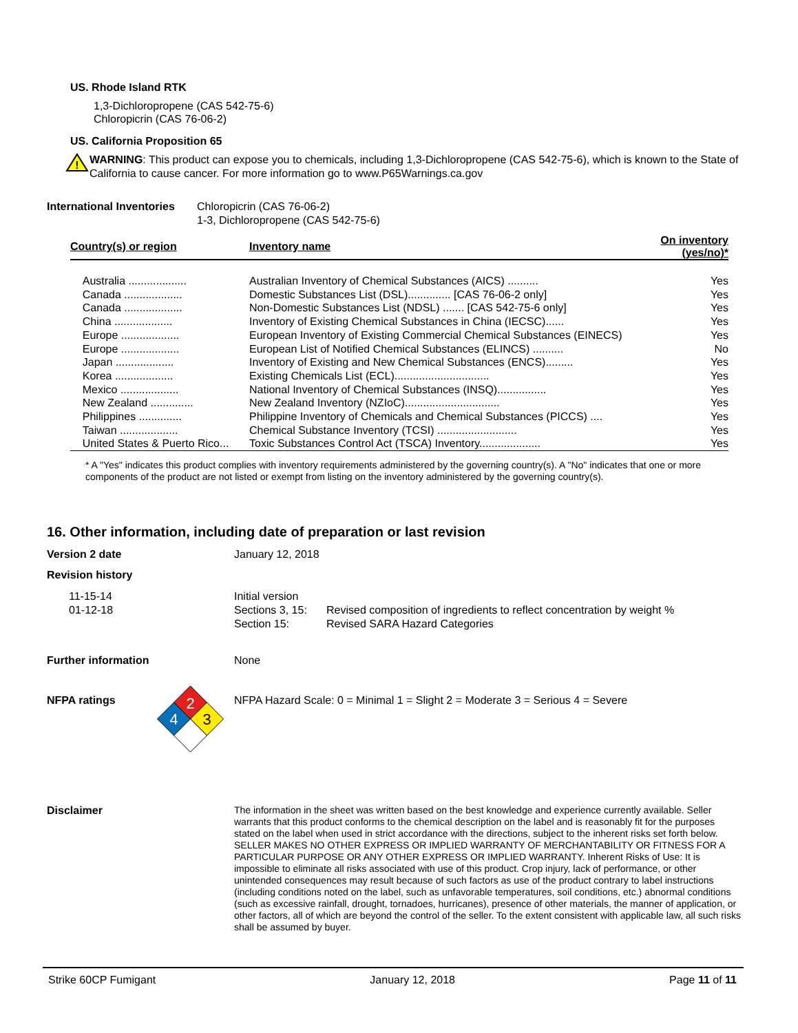US. Rhode Island RTK
1,3-Dichloropropene (CAS 542-75-6)
Chloropicrin (CAS 76-06-2)
US. California Proposition 65
!
WARNING: This product can expose you to chemicals, including 1,3-Dichloropropene (CAS 542-75-6), which is known to the State of California to cause cancer. For more information go to www.P65Warnings.ca.gov
International Inventories
Chloropicrin (CAS 76-06-2)
1-3, Dichloropropene (CAS 542-75-6)
| Country(s) or region | Inventory name | On inventory (yes/no)* |
| --- | --- | --- |
| Australia ................... | Australian Inventory of Chemical Substances (AICS) .......... | Yes |
| Canada ................... | Domestic Substances List (DSL).............. [CAS 76-06-2 only] | Yes |
| Canada ................... | Non-Domestic Substances List (NDSL) ....... [CAS 542-75-6 only] | Yes |
| China ................... | Inventory of Existing Chemical Substances in China (IECSC)...... | Yes |
| Europe ................... | European Inventory of Existing Commercial Chemical Substances (EINECS) | Yes |
| Europe ................... | European List of Notified Chemical Substances (ELINCS) .......... | No |
| Japan ................... | Inventory of Existing and New Chemical Substances (ENCS)......... | Yes |
| Korea ................... | Existing Chemicals List (ECL)............................... | Yes |
| Mexico ................... | National Inventory of Chemical Substances (INSQ)................ | Yes |
| New Zealand .............. | New Zealand Inventory (NZIoC)............................... | Yes |
| Philippines .............. | Philippine Inventory of Chemicals and Chemical Substances (PICCS) .... | Yes |
| Taiwan ................... | Chemical Substance Inventory (TCSI) .......................... | Yes |
| United States & Puerto Rico... | Toxic Substances Control Act (TSCA) Inventory.................... | Yes |
* A "Yes" indicates this product complies with inventory requirements administered by the governing country(s). A "No" indicates that one or more components of the product are not listed or exempt from listing on the inventory administered by the governing country(s).
16. Other information, including date of preparation or last revision
Version 2 date January 12, 2018
Revision history
11-15-14
01-12-18
Initial version
Sections 3, 15: Revised composition of ingredients to reflect concentration by weight %
Section 15: Revised SARA Hazard Categories
Further information None
NFPA ratings
2
4
3
NFPA Hazard Scale: 0 = Minimal 1 = Slight 2 = Moderate 3 = Serious 4 = Severe
Disclaimer
The information in the sheet was written based on the best knowledge and experience currently available. Seller warrants that this product conforms to the chemical description on the label and is reasonably fit for the purposes stated on the label when used in strict accordance with the directions, subject to the inherent risks set forth below. SELLER MAKES NO OTHER EXPRESS OR IMPLIED WARRANTY OF MERCHANTABILITY OR FITNESS FOR A PARTICULAR PURPOSE OR ANY OTHER EXPRESS OR IMPLIED WARRANTY. Inherent Risks of Use: It is impossible to eliminate all risks associated with use of this product. Crop injury, lack of performance, or other unintended consequences may result because of such factors as use of the product contrary to label instructions (including conditions noted on the label, such as unfavorable temperatures, soil conditions, etc.) abnormal conditions (such as excessive rainfall, drought, tornadoes, hurricanes), presence of other materials, the manner of application, or other factors, all of which are beyond the control of the seller. To the extent consistent with applicable law, all such risks shall be assumed by buyer.
Strike 60CP Fumigant January 12, 2018 Page 11 of 11